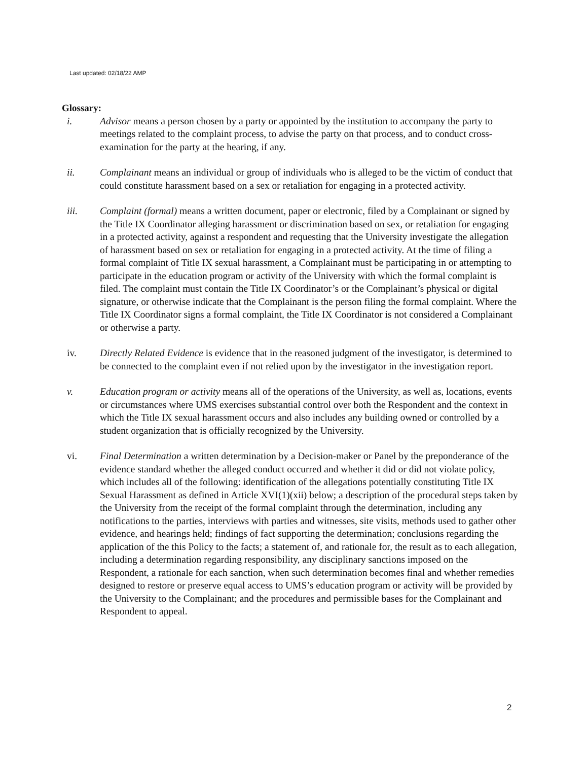Last updated: 02/18/22 AMP
Glossary:
i. Advisor means a person chosen by a party or appointed by the institution to accompany the party to meetings related to the complaint process, to advise the party on that process, and to conduct cross-examination for the party at the hearing, if any.
ii. Complainant means an individual or group of individuals who is alleged to be the victim of conduct that could constitute harassment based on a sex or retaliation for engaging in a protected activity.
iii. Complaint (formal) means a written document, paper or electronic, filed by a Complainant or signed by the Title IX Coordinator alleging harassment or discrimination based on sex, or retaliation for engaging in a protected activity, against a respondent and requesting that the University investigate the allegation of harassment based on sex or retaliation for engaging in a protected activity. At the time of filing a formal complaint of Title IX sexual harassment, a Complainant must be participating in or attempting to participate in the education program or activity of the University with which the formal complaint is filed. The complaint must contain the Title IX Coordinator’s or the Complainant’s physical or digital signature, or otherwise indicate that the Complainant is the person filing the formal complaint. Where the Title IX Coordinator signs a formal complaint, the Title IX Coordinator is not considered a Complainant or otherwise a party.
iv. Directly Related Evidence is evidence that in the reasoned judgment of the investigator, is determined to be connected to the complaint even if not relied upon by the investigator in the investigation report.
v. Education program or activity means all of the operations of the University, as well as, locations, events or circumstances where UMS exercises substantial control over both the Respondent and the context in which the Title IX sexual harassment occurs and also includes any building owned or controlled by a student organization that is officially recognized by the University.
vi. Final Determination a written determination by a Decision-maker or Panel by the preponderance of the evidence standard whether the alleged conduct occurred and whether it did or did not violate policy, which includes all of the following: identification of the allegations potentially constituting Title IX Sexual Harassment as defined in Article XVI(1)(xii) below; a description of the procedural steps taken by the University from the receipt of the formal complaint through the determination, including any notifications to the parties, interviews with parties and witnesses, site visits, methods used to gather other evidence, and hearings held; findings of fact supporting the determination; conclusions regarding the application of the this Policy to the facts; a statement of, and rationale for, the result as to each allegation, including a determination regarding responsibility, any disciplinary sanctions imposed on the Respondent, a rationale for each sanction, when such determination becomes final and whether remedies designed to restore or preserve equal access to UMS’s education program or activity will be provided by the University to the Complainant; and the procedures and permissible bases for the Complainant and Respondent to appeal.
2